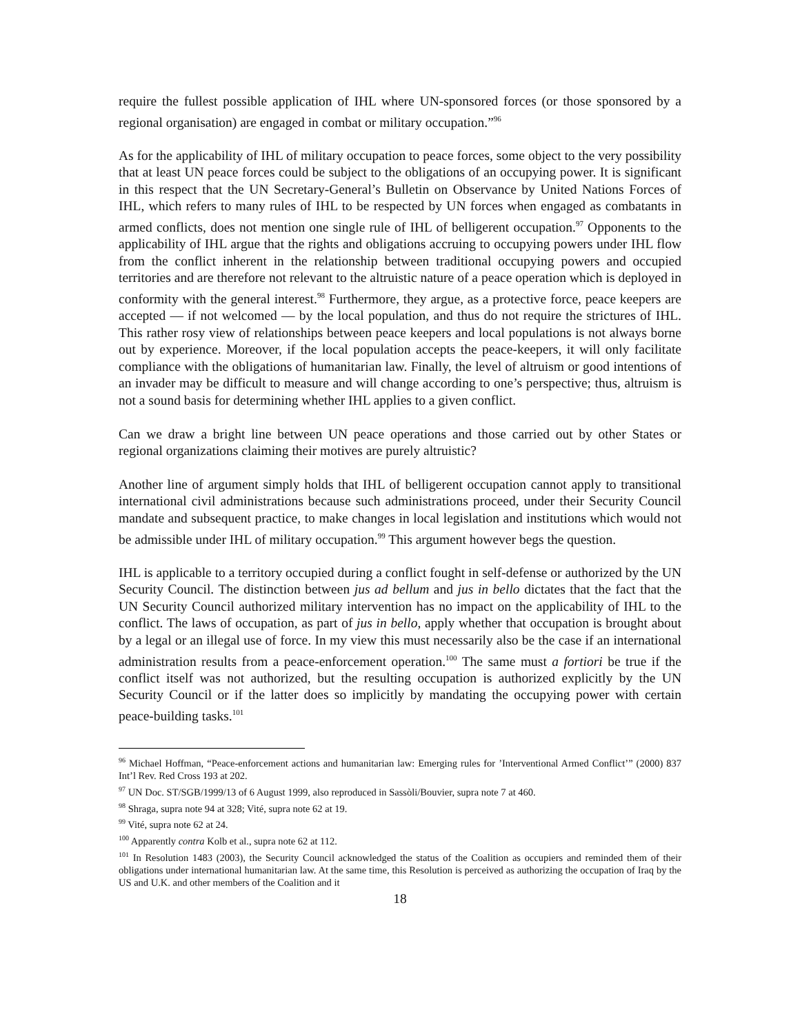require the fullest possible application of IHL where UN-sponsored forces (or those sponsored by a regional organisation) are engaged in combat or military occupation.”<sup>96</sup>
As for the applicability of IHL of military occupation to peace forces, some object to the very possibility that at least UN peace forces could be subject to the obligations of an occupying power. It is significant in this respect that the UN Secretary-General’s Bulletin on Observance by United Nations Forces of IHL, which refers to many rules of IHL to be respected by UN forces when engaged as combatants in armed conflicts, does not mention one single rule of IHL of belligerent occupation.<sup>97</sup> Opponents to the applicability of IHL argue that the rights and obligations accruing to occupying powers under IHL flow from the conflict inherent in the relationship between traditional occupying powers and occupied territories and are therefore not relevant to the altruistic nature of a peace operation which is deployed in conformity with the general interest.<sup>98</sup> Furthermore, they argue, as a protective force, peace keepers are accepted — if not welcomed — by the local population, and thus do not require the strictures of IHL. This rather rosy view of relationships between peace keepers and local populations is not always borne out by experience. Moreover, if the local population accepts the peace-keepers, it will only facilitate compliance with the obligations of humanitarian law. Finally, the level of altruism or good intentions of an invader may be difficult to measure and will change according to one’s perspective; thus, altruism is not a sound basis for determining whether IHL applies to a given conflict.
Can we draw a bright line between UN peace operations and those carried out by other States or regional organizations claiming their motives are purely altruistic?
Another line of argument simply holds that IHL of belligerent occupation cannot apply to transitional international civil administrations because such administrations proceed, under their Security Council mandate and subsequent practice, to make changes in local legislation and institutions which would not be admissible under IHL of military occupation.<sup>99</sup> This argument however begs the question.
IHL is applicable to a territory occupied during a conflict fought in self-defense or authorized by the UN Security Council. The distinction between jus ad bellum and jus in bello dictates that the fact that the UN Security Council authorized military intervention has no impact on the applicability of IHL to the conflict. The laws of occupation, as part of jus in bello, apply whether that occupation is brought about by a legal or an illegal use of force. In my view this must necessarily also be the case if an international administration results from a peace-enforcement operation.<sup>100</sup> The same must a fortiori be true if the conflict itself was not authorized, but the resulting occupation is authorized explicitly by the UN Security Council or if the latter does so implicitly by mandating the occupying power with certain peace-building tasks.<sup>101</sup>
<sup>96</sup> Michael Hoffman, “Peace-enforcement actions and humanitarian law: Emerging rules for ’Interventional Armed Conflict’” (2000) 837 Int’l Rev. Red Cross 193 at 202.
<sup>97</sup> UN Doc. ST/SGB/1999/13 of 6 August 1999, also reproduced in Sassòli/Bouvier, supra note 7 at 460.
<sup>98</sup> Shraga, supra note 94 at 328; Vité, supra note 62 at 19.
<sup>99</sup> Vité, supra note 62 at 24.
<sup>100</sup> Apparently contra Kolb et al., supra note 62 at 112.
<sup>101</sup> In Resolution 1483 (2003), the Security Council acknowledged the status of the Coalition as occupiers and reminded them of their obligations under international humanitarian law. At the same time, this Resolution is perceived as authorizing the occupation of Iraq by the US and U.K. and other members of the Coalition and it
18